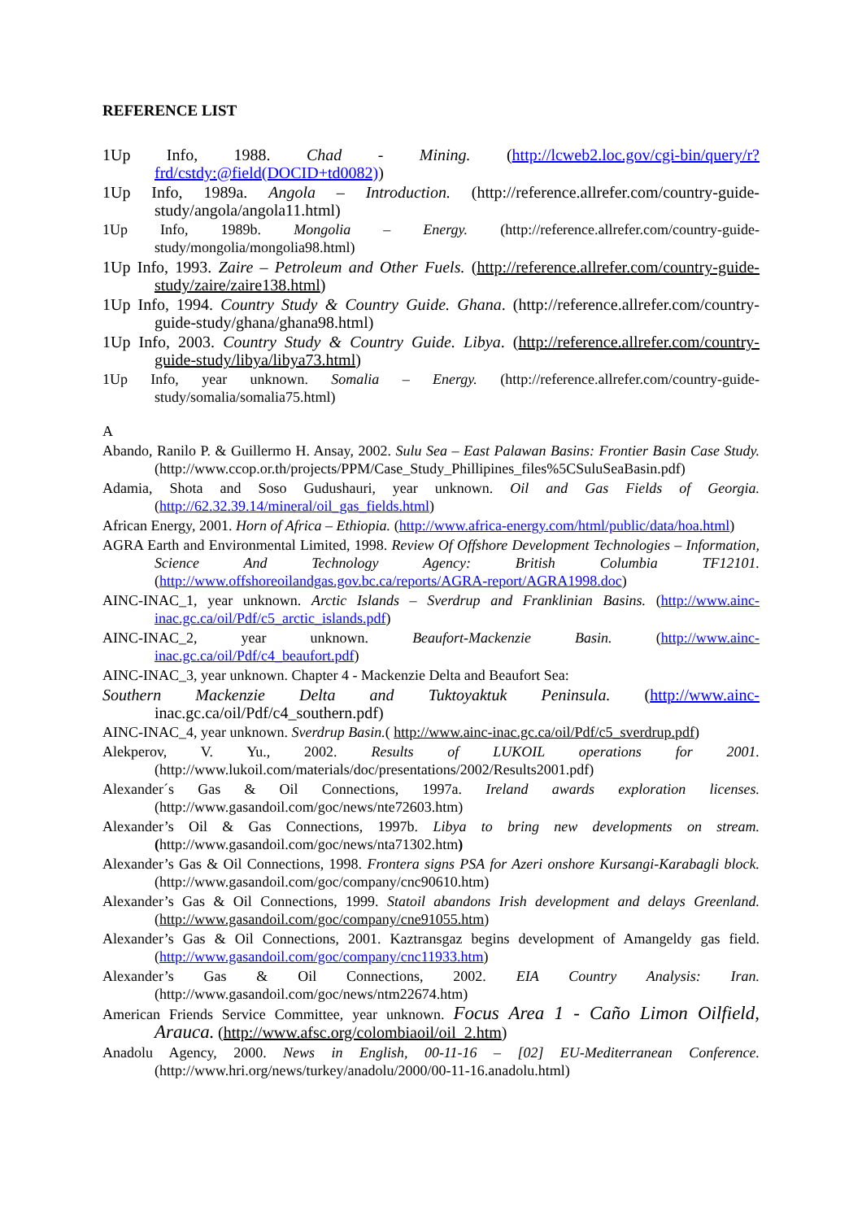REFERENCE LIST
1Up Info, 1988. Chad - Mining. (http://lcweb2.loc.gov/cgi-bin/query/r?frd/cstdy:@field(DOCID+td0082))
1Up Info, 1989a. Angola – Introduction. (http://reference.allrefer.com/country-guide-study/angola/angola11.html)
1Up Info, 1989b. Mongolia – Energy. (http://reference.allrefer.com/country-guide-study/mongolia/mongolia98.html)
1Up Info, 1993. Zaire – Petroleum and Other Fuels. (http://reference.allrefer.com/country-guide-study/zaire/zaire138.html)
1Up Info, 1994. Country Study & Country Guide. Ghana. (http://reference.allrefer.com/country-guide-study/ghana/ghana98.html)
1Up Info, 2003. Country Study & Country Guide. Libya. (http://reference.allrefer.com/country-guide-study/libya/libya73.html)
1Up Info, year unknown. Somalia – Energy. (http://reference.allrefer.com/country-guide-study/somalia/somalia75.html)
A
Abando, Ranilo P. & Guillermo H. Ansay, 2002. Sulu Sea – East Palawan Basins: Frontier Basin Case Study. (http://www.ccop.or.th/projects/PPM/Case_Study_Phillipines_files%5CSuluSeaBasin.pdf)
Adamia, Shota and Soso Gudushauri, year unknown. Oil and Gas Fields of Georgia. (http://62.32.39.14/mineral/oil_gas_fields.html)
African Energy, 2001. Horn of Africa – Ethiopia. (http://www.africa-energy.com/html/public/data/hoa.html)
AGRA Earth and Environmental Limited, 1998. Review Of Offshore Development Technologies – Information, Science And Technology Agency: British Columbia TF12101. (http://www.offshoreoilandgas.gov.bc.ca/reports/AGRA-report/AGRA1998.doc)
AINC-INAC_1, year unknown. Arctic Islands – Sverdrup and Franklinian Basins. (http://www.ainc-inac.gc.ca/oil/Pdf/c5_arctic_islands.pdf)
AINC-INAC_2, year unknown. Beaufort-Mackenzie Basin. (http://www.ainc-inac.gc.ca/oil/Pdf/c4_beaufort.pdf)
AINC-INAC_3, year unknown. Chapter 4 - Mackenzie Delta and Beaufort Sea:
Southern Mackenzie Delta and Tuktoyaktuk Peninsula. (http://www.ainc-inac.gc.ca/oil/Pdf/c4_southern.pdf)
AINC-INAC_4, year unknown. Sverdrup Basin.( http://www.ainc-inac.gc.ca/oil/Pdf/c5_sverdrup.pdf)
Alekperov, V. Yu., 2002. Results of LUKOIL operations for 2001. (http://www.lukoil.com/materials/doc/presentations/2002/Results2001.pdf)
Alexander´s Gas & Oil Connections, 1997a. Ireland awards exploration licenses. (http://www.gasandoil.com/goc/news/nte72603.htm)
Alexander’s Oil & Gas Connections, 1997b. Libya to bring new developments on stream. (http://www.gasandoil.com/goc/news/nta71302.htm)
Alexander’s Gas & Oil Connections, 1998. Frontera signs PSA for Azeri onshore Kursangi-Karabagli block. (http://www.gasandoil.com/goc/company/cnc90610.htm)
Alexander’s Gas & Oil Connections, 1999. Statoil abandons Irish development and delays Greenland. (http://www.gasandoil.com/goc/company/cne91055.htm)
Alexander’s Gas & Oil Connections, 2001. Kaztransgaz begins development of Amangeldy gas field. (http://www.gasandoil.com/goc/company/cnc11933.htm)
Alexander’s Gas & Oil Connections, 2002. EIA Country Analysis: Iran. (http://www.gasandoil.com/goc/news/ntm22674.htm)
American Friends Service Committee, year unknown. Focus Area 1 - Caño Limon Oilfield, Arauca. (http://www.afsc.org/colombiaoil/oil_2.htm)
Anadolu Agency, 2000. News in English, 00-11-16 – [02] EU-Mediterranean Conference. (http://www.hri.org/news/turkey/anadolu/2000/00-11-16.anadolu.html)